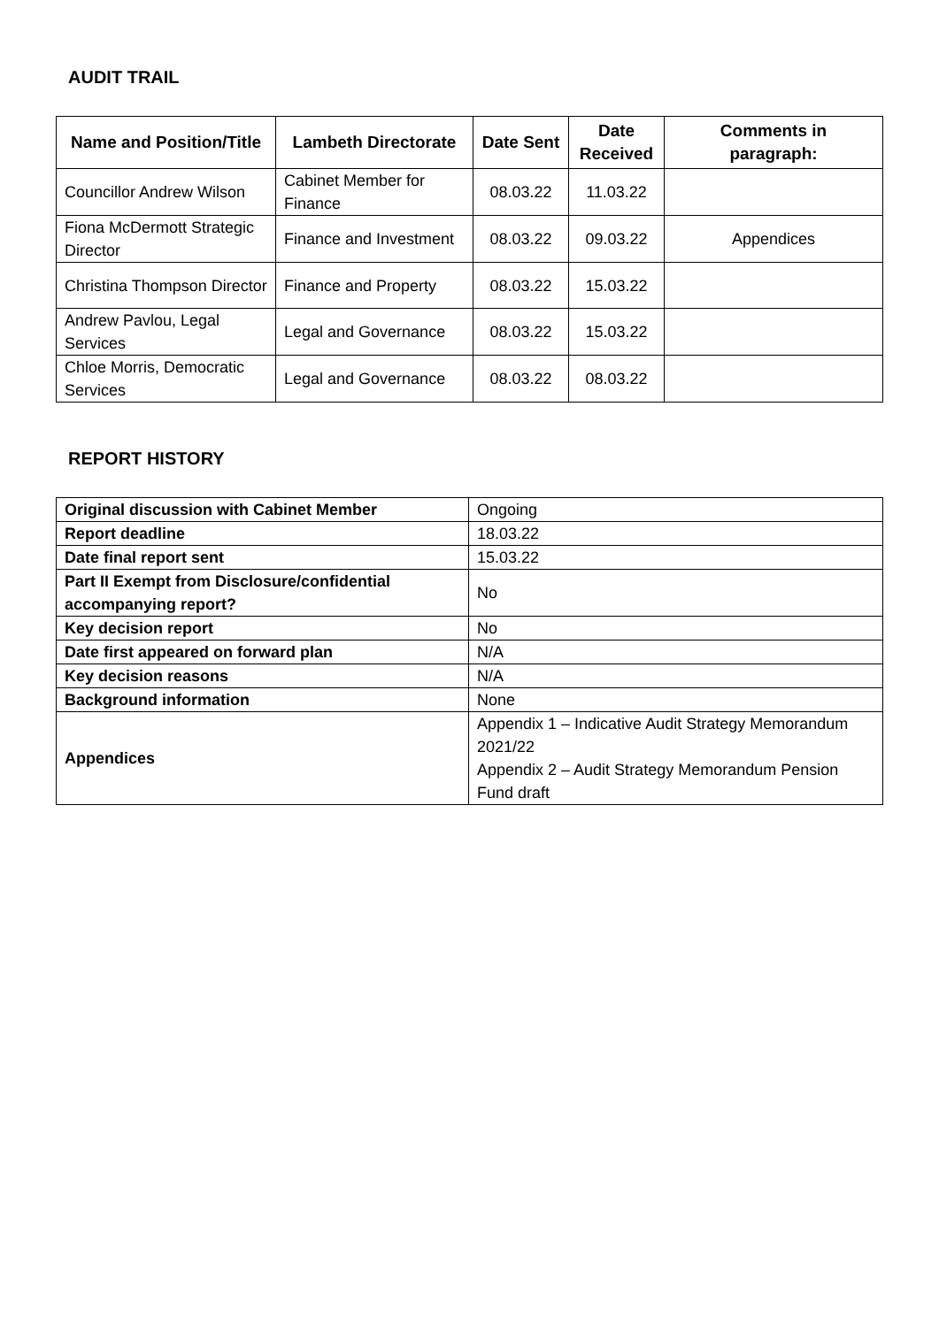AUDIT TRAIL
| Name and Position/Title | Lambeth Directorate | Date Sent | Date Received | Comments in paragraph: |
| --- | --- | --- | --- | --- |
| Councillor Andrew Wilson | Cabinet Member for Finance | 08.03.22 | 11.03.22 | |
| Fiona McDermott Strategic Director | Finance and Investment | 08.03.22 | 09.03.22 | Appendices |
| Christina Thompson Director | Finance and Property | 08.03.22 | 15.03.22 | |
| Andrew Pavlou, Legal Services | Legal and Governance | 08.03.22 | 15.03.22 | |
| Chloe Morris, Democratic Services | Legal and Governance | 08.03.22 | 08.03.22 | |
REPORT HISTORY
| Original discussion with Cabinet Member | Ongoing |
| Report deadline | 18.03.22 |
| Date final report sent | 15.03.22 |
| Part II Exempt from Disclosure/confidential accompanying report? | No |
| Key decision report | No |
| Date first appeared on forward plan | N/A |
| Key decision reasons | N/A |
| Background information | None |
| Appendices | Appendix 1 – Indicative Audit Strategy Memorandum 2021/22 Appendix 2 – Audit Strategy Memorandum Pension Fund draft |